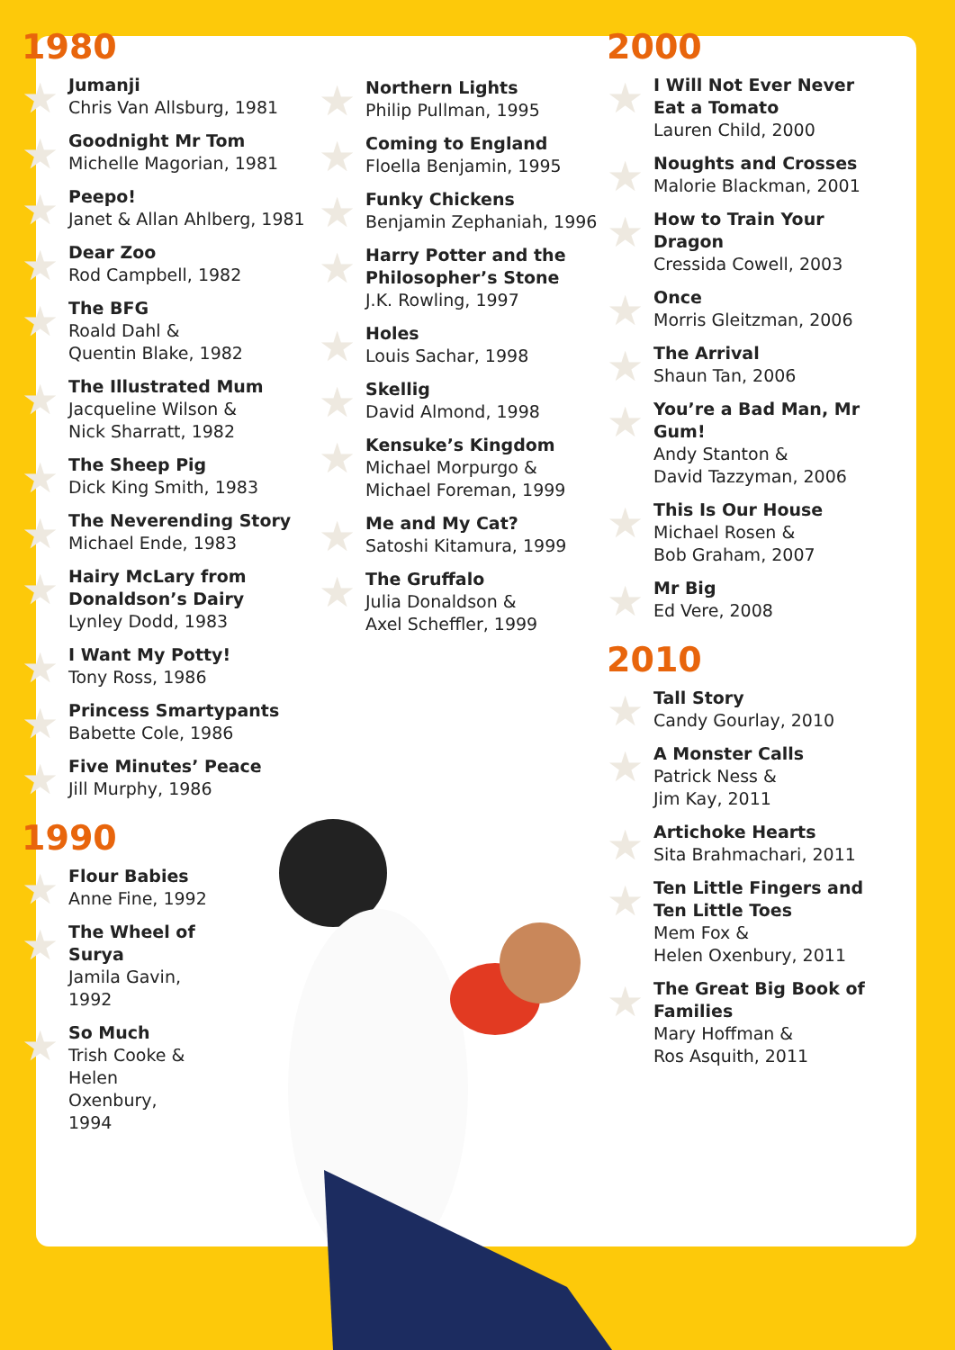1980
Jumanji
Chris Van Allsburg, 1981
Goodnight Mr Tom
Michelle Magorian, 1981
Peepo!
Janet & Allan Ahlberg, 1981
Dear Zoo
Rod Campbell, 1982
The BFG
Roald Dahl &
Quentin Blake, 1982
The Illustrated Mum
Jacqueline Wilson &
Nick Sharratt, 1982
The Sheep Pig
Dick King Smith, 1983
The Neverending Story
Michael Ende, 1983
Hairy McLary from Donaldson’s Dairy
Lynley Dodd, 1983
I Want My Potty!
Tony Ross, 1986
Princess Smartypants
Babette Cole, 1986
Five Minutes’ Peace
Jill Murphy, 1986
1990
Flour Babies
Anne Fine, 1992
The Wheel of Surya
Jamila Gavin, 1992
So Much
Trish Cooke & Helen Oxenbury, 1994
Northern Lights
Philip Pullman, 1995
Coming to England
Floella Benjamin, 1995
Funky Chickens
Benjamin Zephaniah, 1996
Harry Potter and the Philosopher’s Stone
J.K. Rowling, 1997
Holes
Louis Sachar, 1998
Skellig
David Almond, 1998
Kensuke’s Kingdom
Michael Morpurgo & Michael Foreman, 1999
Me and My Cat?
Satoshi Kitamura, 1999
The Gruffalo
Julia Donaldson &
Axel Scheffler, 1999
2000
I Will Not Ever Never Eat a Tomato
Lauren Child, 2000
Noughts and Crosses
Malorie Blackman, 2001
How to Train Your Dragon
Cressida Cowell, 2003
Once
Morris Gleitzman, 2006
The Arrival
Shaun Tan, 2006
You’re a Bad Man, Mr Gum!
Andy Stanton &
David Tazzyman, 2006
This Is Our House
Michael Rosen &
Bob Graham, 2007
Mr Big
Ed Vere, 2008
2010
Tall Story
Candy Gourlay, 2010
A Monster Calls
Patrick Ness &
Jim Kay, 2011
Artichoke Hearts
Sita Brahmachari, 2011
Ten Little Fingers and Ten Little Toes
Mem Fox &
Helen Oxenbury, 2011
The Great Big Book of Families
Mary Hoffman &
Ros Asquith, 2011